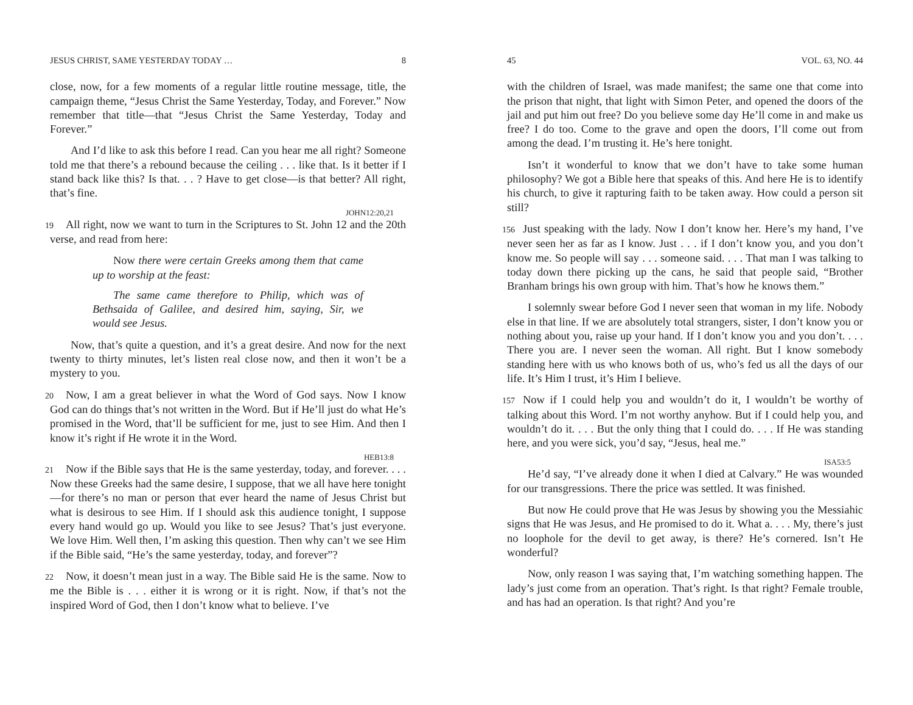JESUS CHRIST, SAME YESTERDAY TODAY … 8
close, now, for a few moments of a regular little routine message, title, the campaign theme, “Jesus Christ the Same Yesterday, Today, and Forever.” Now remember that title—that “Jesus Christ the Same Yesterday, Today and Forever.”
And I’d like to ask this before I read. Can you hear me all right? Someone told me that there’s a rebound because the ceiling . . . like that. Is it better if I stand back like this? Is that. . . ? Have to get close—is that better? All right, that’s fine.
JOHN12:20,21
19 All right, now we want to turn in the Scriptures to St. John 12 and the 20th verse, and read from here:
Now there were certain Greeks among them that came up to worship at the feast:
The same came therefore to Philip, which was of Bethsaida of Galilee, and desired him, saying, Sir, we would see Jesus.
Now, that’s quite a question, and it’s a great desire. And now for the next twenty to thirty minutes, let’s listen real close now, and then it won’t be a mystery to you.
20 Now, I am a great believer in what the Word of God says. Now I know God can do things that’s not written in the Word. But if He’ll just do what He’s promised in the Word, that’ll be sufficient for me, just to see Him. And then I know it’s right if He wrote it in the Word.
HEB13:8
21 Now if the Bible says that He is the same yesterday, today, and forever. . . . Now these Greeks had the same desire, I suppose, that we all have here tonight—for there’s no man or person that ever heard the name of Jesus Christ but what is desirous to see Him. If I should ask this audience tonight, I suppose every hand would go up. Would you like to see Jesus? That’s just everyone. We love Him. Well then, I’m asking this question. Then why can’t we see Him if the Bible said, “He’s the same yesterday, today, and forever”?
22 Now, it doesn’t mean just in a way. The Bible said He is the same. Now to me the Bible is . . . either it is wrong or it is right. Now, if that’s not the inspired Word of God, then I don’t know what to believe. I’ve
45 VOL. 63, NO. 44
with the children of Israel, was made manifest; the same one that come into the prison that night, that light with Simon Peter, and opened the doors of the jail and put him out free? Do you believe some day He’ll come in and make us free? I do too. Come to the grave and open the doors, I’ll come out from among the dead. I’m trusting it. He’s here tonight.
Isn’t it wonderful to know that we don’t have to take some human philosophy? We got a Bible here that speaks of this. And here He is to identify his church, to give it rapturing faith to be taken away. How could a person sit still?
156 Just speaking with the lady. Now I don’t know her. Here’s my hand, I’ve never seen her as far as I know. Just . . . if I don’t know you, and you don’t know me. So people will say . . . someone said. . . . That man I was talking to today down there picking up the cans, he said that people said, “Brother Branham brings his own group with him. That’s how he knows them.”
I solemnly swear before God I never seen that woman in my life. Nobody else in that line. If we are absolutely total strangers, sister, I don’t know you or nothing about you, raise up your hand. If I don’t know you and you don’t. . . . There you are. I never seen the woman. All right. But I know somebody standing here with us who knows both of us, who’s fed us all the days of our life. It’s Him I trust, it’s Him I believe.
157 Now if I could help you and wouldn’t do it, I wouldn’t be worthy of talking about this Word. I’m not worthy anyhow. But if I could help you, and wouldn’t do it. . . . But the only thing that I could do. . . . If He was standing here, and you were sick, you’d say, “Jesus, heal me.”
ISA53:5
He’d say, “I’ve already done it when I died at Calvary.” He was wounded for our transgressions. There the price was settled. It was finished.
But now He could prove that He was Jesus by showing you the Messiahic signs that He was Jesus, and He promised to do it. What a. . . . My, there’s just no loophole for the devil to get away, is there? He’s cornered. Isn’t He wonderful?
Now, only reason I was saying that, I’m watching something happen. The lady’s just come from an operation. That’s right. Is that right? Female trouble, and has had an operation. Is that right? And you’re